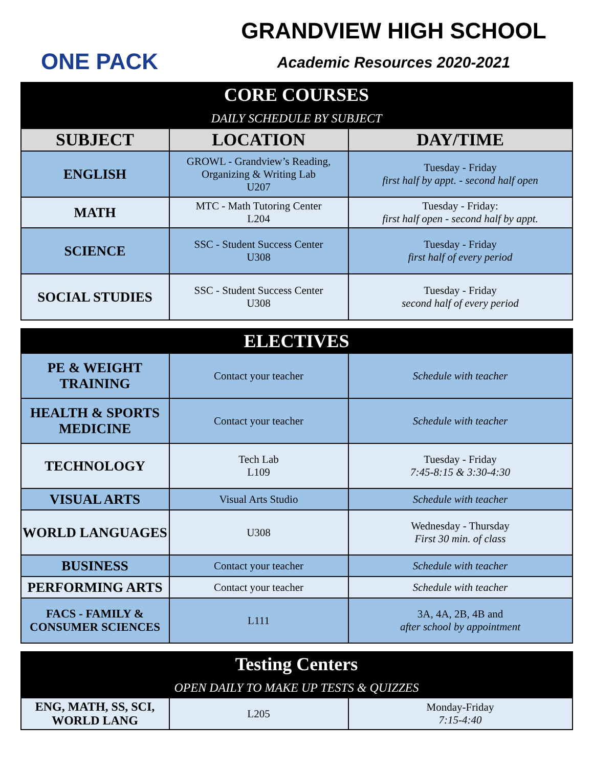ONE PACK
GRANDVIEW HIGH SCHOOL
Academic Resources 2020-2021
| CORE COURSES DAILY SCHEDULE BY SUBJECT | | |
| --- | --- | --- |
| SUBJECT | LOCATION | DAY/TIME |
| ENGLISH | GROWL - Grandview’s Reading, Organizing & Writing Lab U207 | Tuesday - Friday first half by appt. - second half open |
| MATH | MTC - Math Tutoring Center L204 | Tuesday - Friday: first half open - second half by appt. |
| SCIENCE | SSC - Student Success Center U308 | Tuesday - Friday first half of every period |
| SOCIAL STUDIES | SSC - Student Success Center U308 | Tuesday - Friday second half of every period |
| ELECTIVES | | |
| --- | --- | --- |
| PE & WEIGHT TRAINING | Contact your teacher | Schedule with teacher |
| HEALTH & SPORTS MEDICINE | Contact your teacher | Schedule with teacher |
| TECHNOLOGY | Tech Lab L109 | Tuesday - Friday 7:45-8:15 & 3:30-4:30 |
| VISUAL ARTS | Visual Arts Studio | Schedule with teacher |
| WORLD LANGUAGES | U308 | Wednesday - Thursday First 30 min. of class |
| BUSINESS | Contact your teacher | Schedule with teacher |
| PERFORMING ARTS | Contact your teacher | Schedule with teacher |
| FACS - FAMILY & CONSUMER SCIENCES | L111 | 3A, 4A, 2B, 4B and after school by appointment |
| Testing Centers OPEN DAILY TO MAKE UP TESTS & QUIZZES | | |
| --- | --- | --- |
| ENG, MATH, SS, SCI, WORLD LANG | L205 | Monday-Friday 7:15-4:40 |